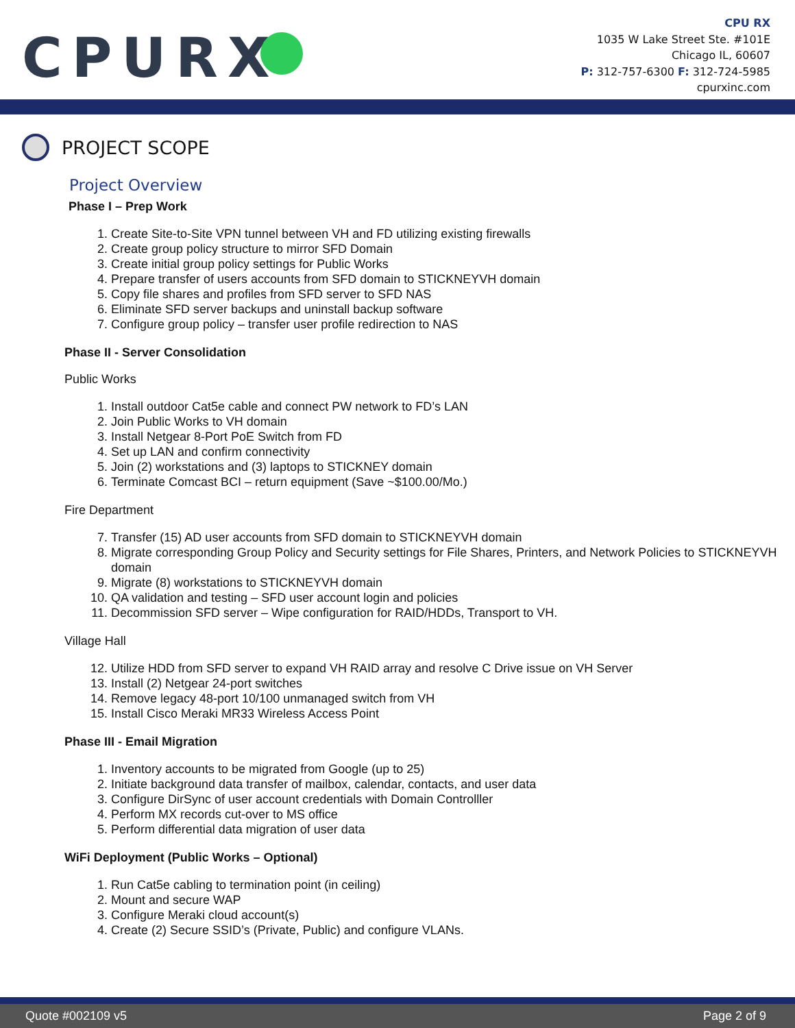CPURX
CPU RX
1035 W Lake Street Ste. #101E
Chicago IL, 60607
P: 312-757-6300 F: 312-724-5985
cpurxinc.com
PROJECT SCOPE
Project Overview
Phase I – Prep Work
1. Create Site-to-Site VPN tunnel between VH and FD utilizing existing firewalls
2. Create group policy structure to mirror SFD Domain
3. Create initial group policy settings for Public Works
4. Prepare transfer of users accounts from SFD domain to STICKNEYVH domain
5. Copy file shares and profiles from SFD server to SFD NAS
6. Eliminate SFD server backups and uninstall backup software
7. Configure group policy – transfer user profile redirection to NAS
Phase II - Server Consolidation
Public Works
1. Install outdoor Cat5e cable and connect PW network to FD’s LAN
2. Join Public Works to VH domain
3. Install Netgear 8-Port PoE Switch from FD
4. Set up LAN and confirm connectivity
5. Join (2) workstations and (3) laptops to STICKNEY domain
6. Terminate Comcast BCI – return equipment (Save ~$100.00/Mo.)
Fire Department
7. Transfer (15) AD user accounts from SFD domain to STICKNEYVH domain
8. Migrate corresponding Group Policy and Security settings for File Shares, Printers, and Network Policies to STICKNEYVH domain
9. Migrate (8) workstations to STICKNEYVH domain
10. QA validation and testing – SFD user account login and policies
11. Decommission SFD server – Wipe configuration for RAID/HDDs, Transport to VH.
Village Hall
12. Utilize HDD from SFD server to expand VH RAID array and resolve C Drive issue on VH Server
13. Install (2) Netgear 24-port switches
14. Remove legacy 48-port 10/100 unmanaged switch from VH
15. Install Cisco Meraki MR33 Wireless Access Point
Phase III - Email Migration
1. Inventory accounts to be migrated from Google (up to 25)
2. Initiate background data transfer of mailbox, calendar, contacts, and user data
3. Configure DirSync of user account credentials with Domain Controlller
4. Perform MX records cut-over to MS office
5. Perform differential data migration of user data
WiFi Deployment (Public Works – Optional)
1. Run Cat5e cabling to termination point (in ceiling)
2. Mount and secure WAP
3. Configure Meraki cloud account(s)
4. Create (2) Secure SSID’s (Private, Public) and configure VLANs.
Quote #002109 v5 Page 2 of 9